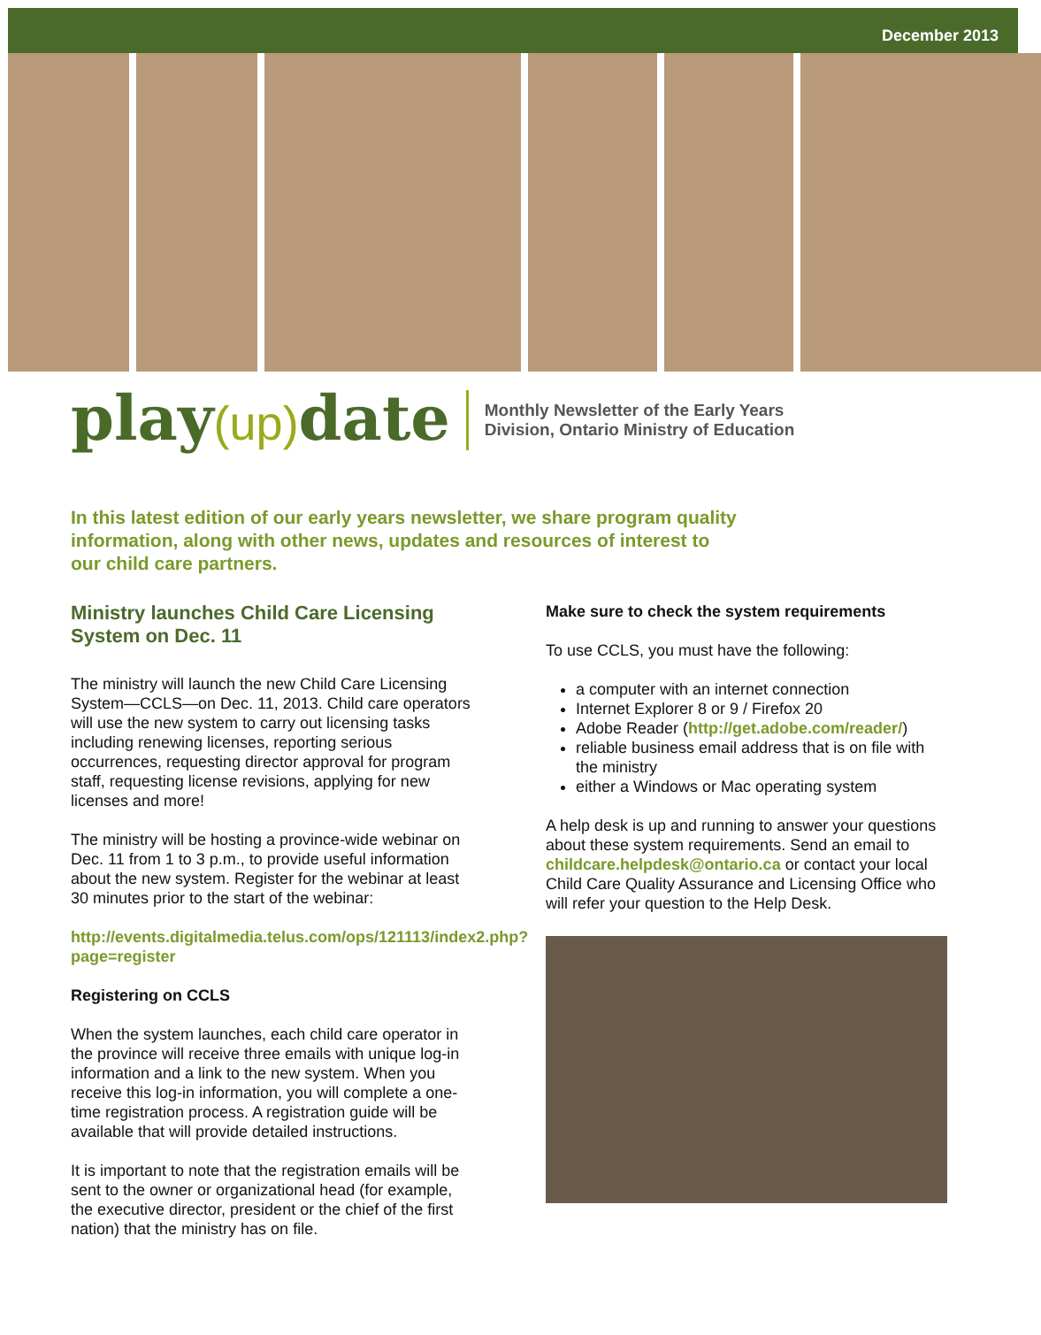December 2013
play(up) date
Monthly Newsletter of the Early Years
Division, Ontario Ministry of Education
In this latest edition of our early years newsletter, we share program quality information, along with other news, updates and resources of interest to our child care partners.
Ministry launches Child Care Licensing System on Dec. 11
The ministry will launch the new Child Care Licensing System—CCLS—on Dec. 11, 2013. Child care operators will use the new system to carry out licensing tasks including renewing licenses, reporting serious occurrences, requesting director approval for program staff, requesting license revisions, applying for new licenses and more!
The ministry will be hosting a province-wide webinar on Dec. 11 from 1 to 3 p.m., to provide useful information about the new system. Register for the webinar at least 30 minutes prior to the start of the webinar:
http://events.digitalmedia.telus.com/ops/121113/index2.php?page=register
Registering on CCLS
When the system launches, each child care operator in the province will receive three emails with unique log-in information and a link to the new system. When you receive this log-in information, you will complete a one-time registration process. A registration guide will be available that will provide detailed instructions.
It is important to note that the registration emails will be sent to the owner or organizational head (for example, the executive director, president or the chief of the first nation) that the ministry has on file.
Make sure to check the system requirements
To use CCLS, you must have the following:
a computer with an internet connection
Internet Explorer 8 or 9 / Firefox 20
Adobe Reader (http://get.adobe.com/reader/)
reliable business email address that is on file with the ministry
either a Windows or Mac operating system
A help desk is up and running to answer your questions about these system requirements. Send an email to childcare.helpdesk@ontario.ca or contact your local Child Care Quality Assurance and Licensing Office who will refer your question to the Help Desk.